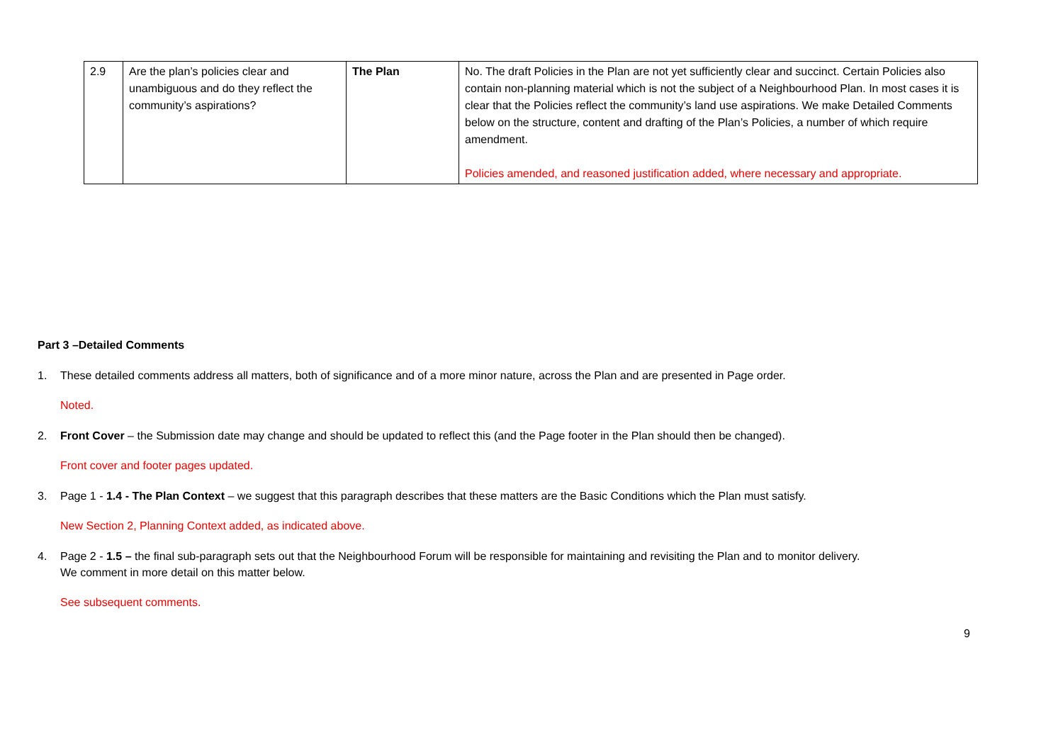| 2.9 | Are the plan’s policies clear and unambiguous and do they reflect the community’s aspirations? | The Plan | No. The draft Policies in the Plan are not yet sufficiently clear and succinct. Certain Policies also contain non-planning material which is not the subject of a Neighbourhood Plan. In most cases it is clear that the Policies reflect the community’s land use aspirations. We make Detailed Comments below on the structure, content and drafting of the Plan’s Policies, a number of which require amendment. Policies amended, and reasoned justification added, where necessary and appropriate. |
Part 3 –Detailed Comments
1. These detailed comments address all matters, both of significance and of a more minor nature, across the Plan and are presented in Page order.
Noted.
2. Front Cover – the Submission date may change and should be updated to reflect this (and the Page footer in the Plan should then be changed).
Front cover and footer pages updated.
3. Page 1 - 1.4 - The Plan Context – we suggest that this paragraph describes that these matters are the Basic Conditions which the Plan must satisfy.
New Section 2, Planning Context added, as indicated above.
4. Page 2 - 1.5 – the final sub-paragraph sets out that the Neighbourhood Forum will be responsible for maintaining and revisiting the Plan and to monitor delivery.
We comment in more detail on this matter below.
See subsequent comments.
9